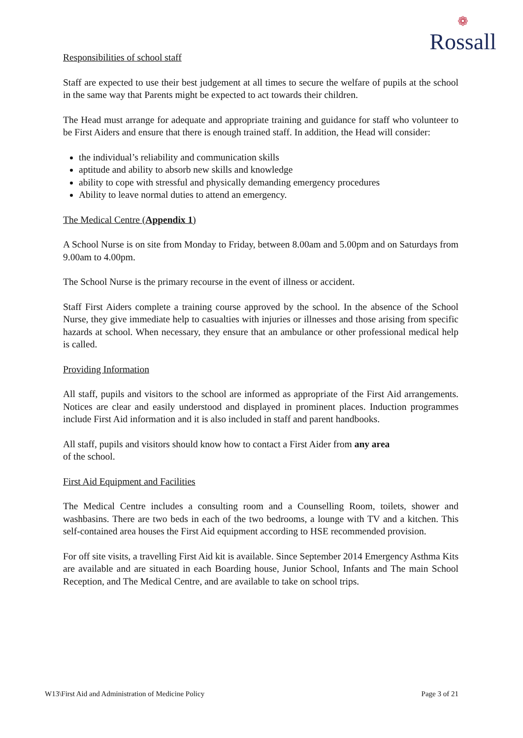❁
Rossall
Responsibilities of school staff
Staff are expected to use their best judgement at all times to secure the welfare of pupils at the school in the same way that Parents might be expected to act towards their children.
The Head must arrange for adequate and appropriate training and guidance for staff who volunteer to be First Aiders and ensure that there is enough trained staff. In addition, the Head will consider:
the individual’s reliability and communication skills
aptitude and ability to absorb new skills and knowledge
ability to cope with stressful and physically demanding emergency procedures
Ability to leave normal duties to attend an emergency.
The Medical Centre (Appendix 1)
A School Nurse is on site from Monday to Friday, between 8.00am and 5.00pm and on Saturdays from 9.00am to 4.00pm.
The School Nurse is the primary recourse in the event of illness or accident.
Staff First Aiders complete a training course approved by the school. In the absence of the School Nurse, they give immediate help to casualties with injuries or illnesses and those arising from specific hazards at school. When necessary, they ensure that an ambulance or other professional medical help is called.
Providing Information
All staff, pupils and visitors to the school are informed as appropriate of the First Aid arrangements. Notices are clear and easily understood and displayed in prominent places. Induction programmes include First Aid information and it is also included in staff and parent handbooks.
All staff, pupils and visitors should know how to contact a First Aider from any area
of the school.
First Aid Equipment and Facilities
The Medical Centre includes a consulting room and a Counselling Room, toilets, shower and washbasins. There are two beds in each of the two bedrooms, a lounge with TV and a kitchen. This self-contained area houses the First Aid equipment according to HSE recommended provision.
For off site visits, a travelling First Aid kit is available. Since September 2014 Emergency Asthma Kits are available and are situated in each Boarding house, Junior School, Infants and The main School Reception, and The Medical Centre, and are available to take on school trips.
W13\First Aid and Administration of Medicine Policy Page 3 of 21